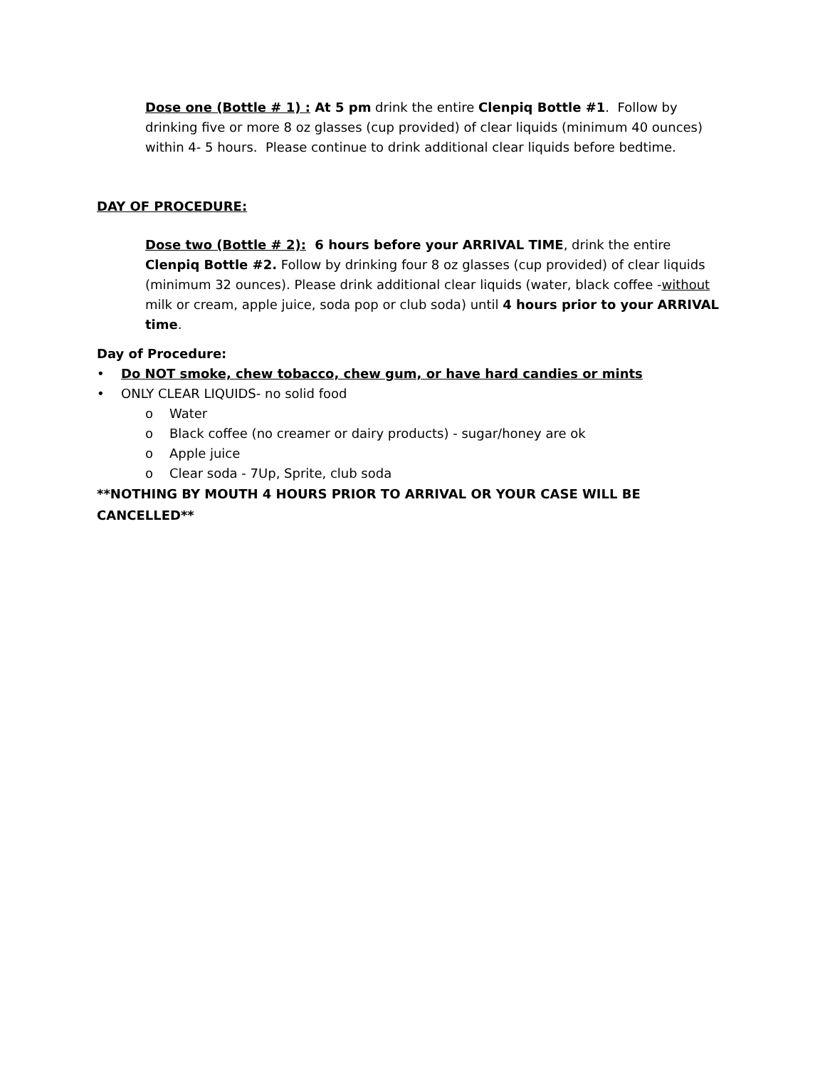Dose one (Bottle # 1) : At 5 pm drink the entire Clenpiq Bottle #1. Follow by drinking five or more 8 oz glasses (cup provided) of clear liquids (minimum 40 ounces) within 4- 5 hours. Please continue to drink additional clear liquids before bedtime.
DAY OF PROCEDURE:
Dose two (Bottle # 2): 6 hours before your ARRIVAL TIME, drink the entire Clenpiq Bottle #2. Follow by drinking four 8 oz glasses (cup provided) of clear liquids (minimum 32 ounces). Please drink additional clear liquids (water, black coffee -without milk or cream, apple juice, soda pop or club soda) until 4 hours prior to your ARRIVAL time.
Day of Procedure:
• Do NOT smoke, chew tobacco, chew gum, or have hard candies or mints
• ONLY CLEAR LIQUIDS- no solid food
o Water
o Black coffee (no creamer or dairy products) - sugar/honey are ok
o Apple juice
o Clear soda - 7Up, Sprite, club soda
**NOTHING BY MOUTH 4 HOURS PRIOR TO ARRIVAL OR YOUR CASE WILL BE CANCELLED**